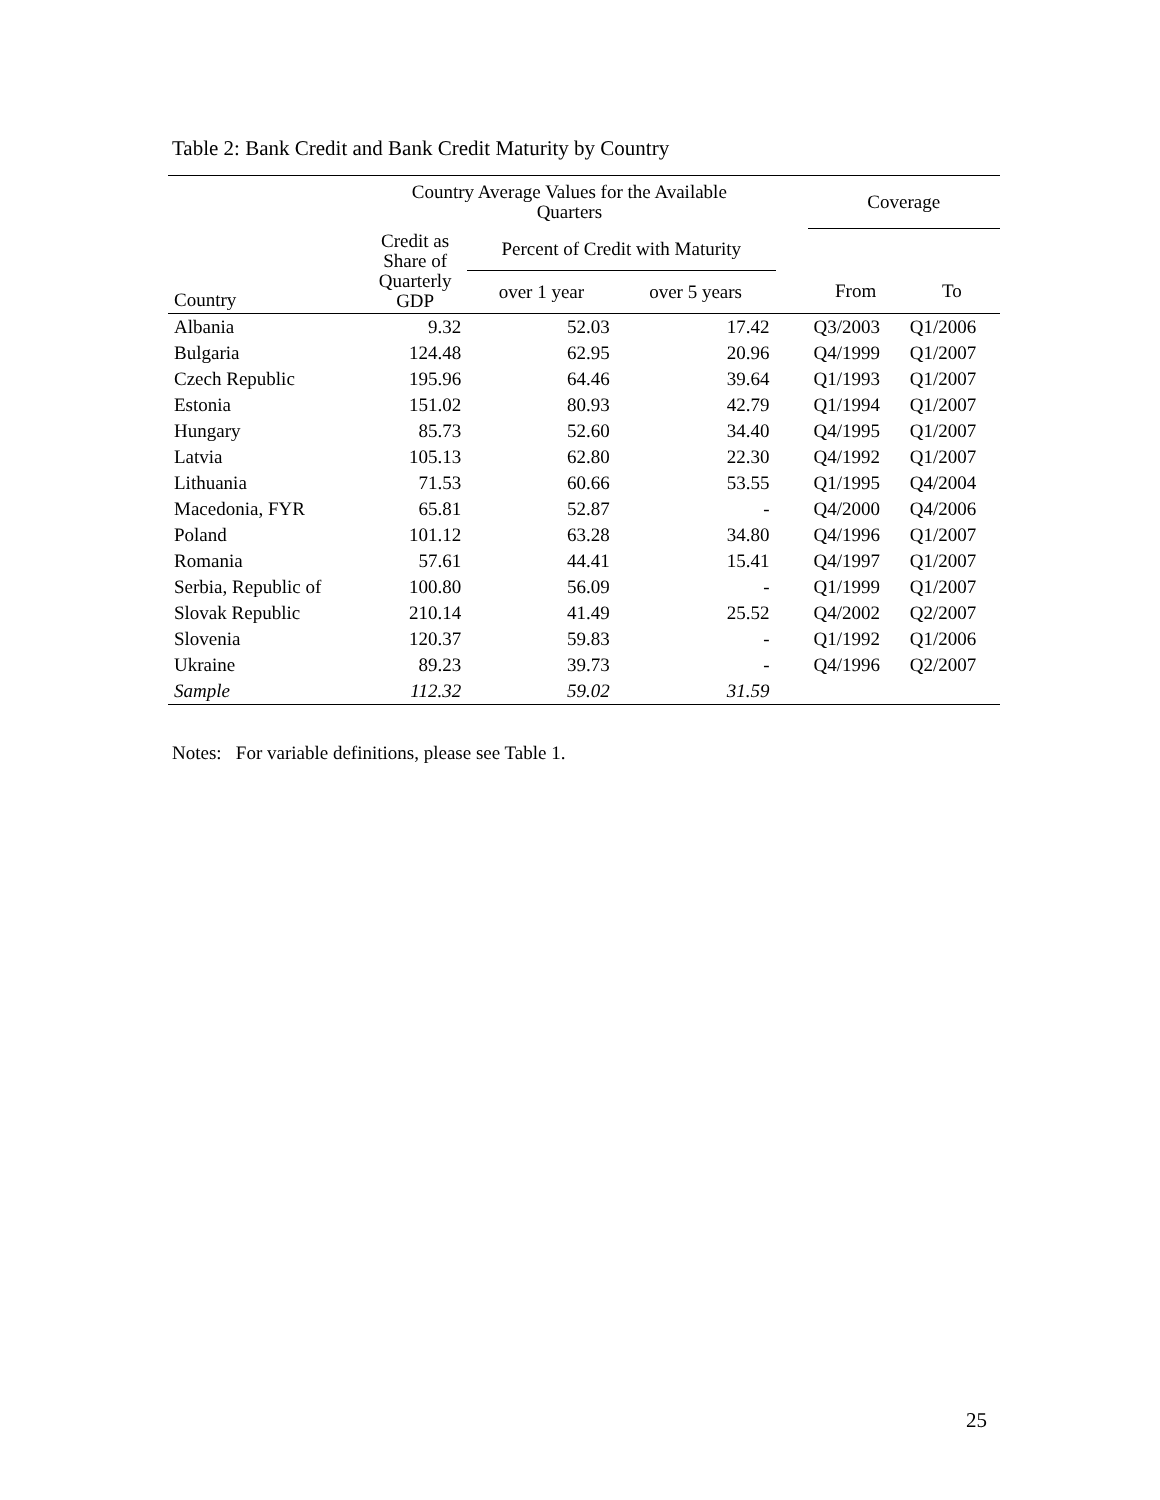Table 2: Bank Credit and Bank Credit Maturity by Country
| | Country Average Values for the Available Quarters | | | | Coverage | |
| --- | --- | --- | --- | --- | --- | --- |
| Country | Credit as Share of Quarterly GDP | Percent of Credit with Maturity | | | | |
| | | over 1 year | over 5 years | | From | To |
| Albania | 9.32 | 52.03 | 17.42 | | Q3/2003 | Q1/2006 |
| Bulgaria | 124.48 | 62.95 | 20.96 | | Q4/1999 | Q1/2007 |
| Czech Republic | 195.96 | 64.46 | 39.64 | | Q1/1993 | Q1/2007 |
| Estonia | 151.02 | 80.93 | 42.79 | | Q1/1994 | Q1/2007 |
| Hungary | 85.73 | 52.60 | 34.40 | | Q4/1995 | Q1/2007 |
| Latvia | 105.13 | 62.80 | 22.30 | | Q4/1992 | Q1/2007 |
| Lithuania | 71.53 | 60.66 | 53.55 | | Q1/1995 | Q4/2004 |
| Macedonia, FYR | 65.81 | 52.87 | - | | Q4/2000 | Q4/2006 |
| Poland | 101.12 | 63.28 | 34.80 | | Q4/1996 | Q1/2007 |
| Romania | 57.61 | 44.41 | 15.41 | | Q4/1997 | Q1/2007 |
| Serbia, Republic of | 100.80 | 56.09 | - | | Q1/1999 | Q1/2007 |
| Slovak Republic | 210.14 | 41.49 | 25.52 | | Q4/2002 | Q2/2007 |
| Slovenia | 120.37 | 59.83 | - | | Q1/1992 | Q1/2006 |
| Ukraine | 89.23 | 39.73 | - | | Q4/1996 | Q2/2007 |
| Sample | 112.32 | 59.02 | 31.59 | | | |
Notes: For variable definitions, please see Table 1.
25